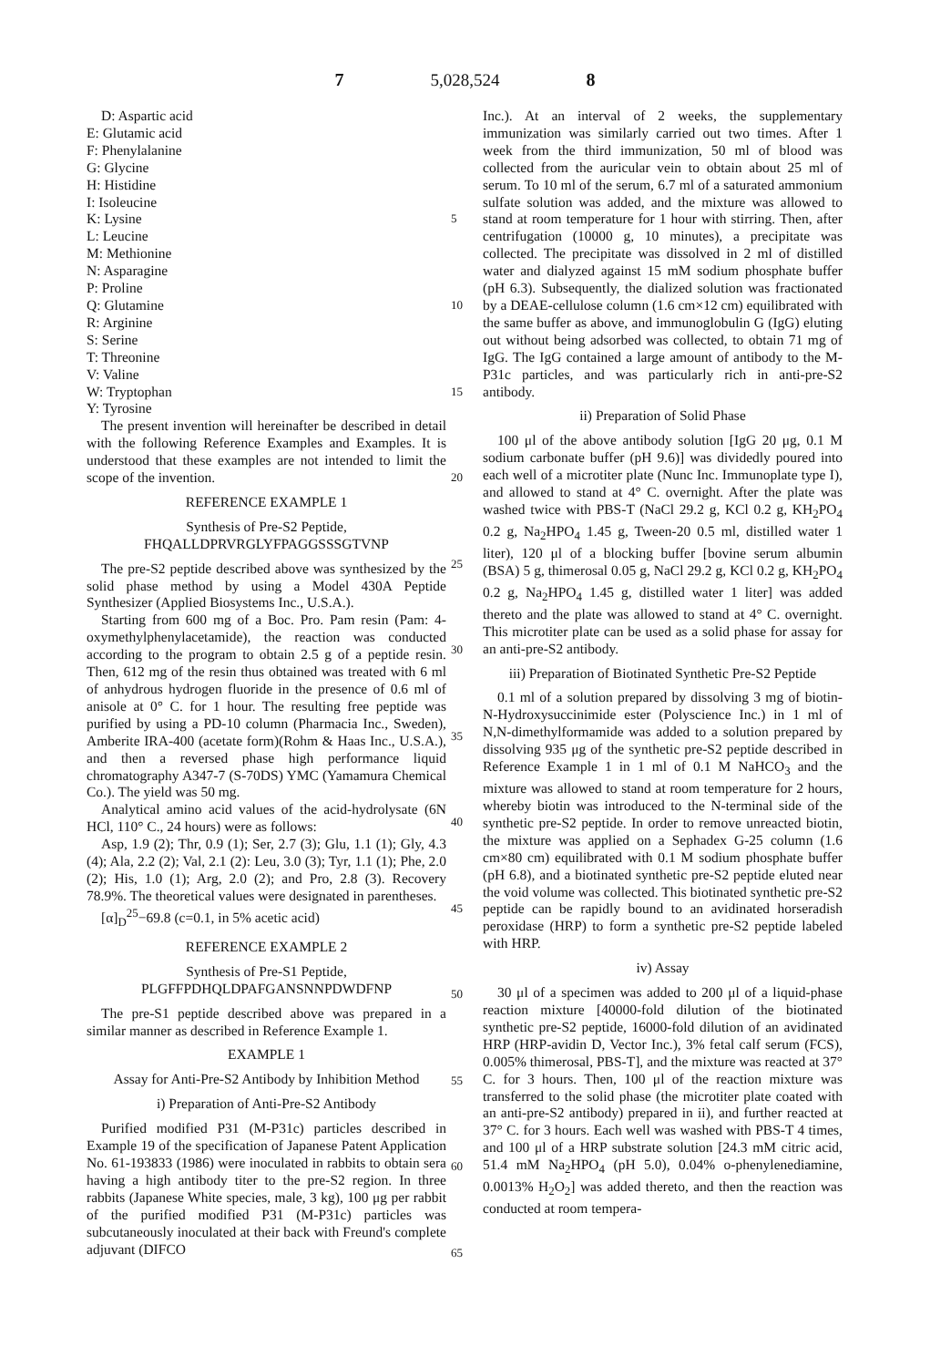7 5,028,524 8
D: Aspartic acid
E: Glutamic acid
F: Phenylalanine
G: Glycine
H: Histidine
I: Isoleucine
K: Lysine
L: Leucine
M: Methionine
N: Asparagine
P: Proline
Q: Glutamine
R: Arginine
S: Serine
T: Threonine
V: Valine
W: Tryptophan
Y: Tyrosine
The present invention will hereinafter be described in detail with the following Reference Examples and Examples. It is understood that these examples are not intended to limit the scope of the invention.
REFERENCE EXAMPLE 1
Synthesis of Pre-S2 Peptide,
FHQALLDPRVRGLYFPAGGSSSGTVNP
The pre-S2 peptide described above was synthesized by the solid phase method by using a Model 430A Peptide Synthesizer (Applied Biosystems Inc., U.S.A.).
Starting from 600 mg of a Boc. Pro. Pam resin (Pam: 4-oxymethylphenylacetamide), the reaction was conducted according to the program to obtain 2.5 g of a peptide resin. Then, 612 mg of the resin thus obtained was treated with 6 ml of anhydrous hydrogen fluoride in the presence of 0.6 ml of anisole at 0° C. for 1 hour. The resulting free peptide was purified by using a PD-10 column (Pharmacia Inc., Sweden), Amberite IRA-400 (acetate form)(Rohm & Haas Inc., U.S.A.), and then a reversed phase high performance liquid chromatography A347-7 (S-70DS) YMC (Yamamura Chemical Co.). The yield was 50 mg.
Analytical amino acid values of the acid-hydrolysate (6N HCl, 110° C., 24 hours) were as follows:
Asp, 1.9 (2); Thr, 0.9 (1); Ser, 2.7 (3); Glu, 1.1 (1); Gly, 4.3 (4); Ala, 2.2 (2); Val, 2.1 (2): Leu, 3.0 (3); Tyr, 1.1 (1); Phe, 2.0 (2); His, 1.0 (1); Arg, 2.0 (2); and Pro, 2.8 (3). Recovery 78.9%. The theoretical values were designated in parentheses.
[α]<sub>D</sub><sup>25</sup>−69.8 (c=0.1, in 5% acetic acid)
REFERENCE EXAMPLE 2
Synthesis of Pre-S1 Peptide,
PLGFFPDHQLDPAFGANSNNPDWDFNP
The pre-S1 peptide described above was prepared in a similar manner as described in Reference Example 1.
EXAMPLE 1
Assay for Anti-Pre-S2 Antibody by Inhibition Method
i) Preparation of Anti-Pre-S2 Antibody
Purified modified P31 (M-P31c) particles described in Example 19 of the specification of Japanese Patent Application No. 61-193833 (1986) were inoculated in rabbits to obtain sera having a high antibody titer to the pre-S2 region. In three rabbits (Japanese White species, male, 3 kg), 100 μg per rabbit of the purified modified P31 (M-P31c) particles was subcutaneously inoculated at their back with Freund's complete adjuvant (DIFCO
5
10
15
20
25
30
35
40
45
50
55
60
65
Inc.). At an interval of 2 weeks, the supplementary immunization was similarly carried out two times. After 1 week from the third immunization, 50 ml of blood was collected from the auricular vein to obtain about 25 ml of serum. To 10 ml of the serum, 6.7 ml of a saturated ammonium sulfate solution was added, and the mixture was allowed to stand at room temperature for 1 hour with stirring. Then, after centrifugation (10000 g, 10 minutes), a precipitate was collected. The precipitate was dissolved in 2 ml of distilled water and dialyzed against 15 mM sodium phosphate buffer (pH 6.3). Subsequently, the dialized solution was fractionated by a DEAE-cellulose column (1.6 cm×12 cm) equilibrated with the same buffer as above, and immunoglobulin G (IgG) eluting out without being adsorbed was collected, to obtain 71 mg of IgG. The IgG contained a large amount of antibody to the M-P31c particles, and was particularly rich in anti-pre-S2 antibody.
ii) Preparation of Solid Phase
100 μl of the above antibody solution [IgG 20 μg, 0.1 M sodium carbonate buffer (pH 9.6)] was dividedly poured into each well of a microtiter plate (Nunc Inc. Immunoplate type I), and allowed to stand at 4° C. overnight. After the plate was washed twice with PBS-T (NaCl 29.2 g, KCl 0.2 g, KH<sub>2</sub>PO<sub>4</sub> 0.2 g, Na<sub>2</sub>HPO<sub>4</sub> 1.45 g, Tween-20 0.5 ml, distilled water 1 liter), 120 μl of a blocking buffer [bovine serum albumin (BSA) 5 g, thimerosal 0.05 g, NaCl 29.2 g, KCl 0.2 g, KH<sub>2</sub>PO<sub>4</sub> 0.2 g, Na<sub>2</sub>HPO<sub>4</sub> 1.45 g, distilled water 1 liter] was added thereto and the plate was allowed to stand at 4° C. overnight. This microtiter plate can be used as a solid phase for assay for an anti-pre-S2 antibody.
iii) Preparation of Biotinated Synthetic Pre-S2 Peptide
0.1 ml of a solution prepared by dissolving 3 mg of biotin-N-Hydroxysuccinimide ester (Polyscience Inc.) in 1 ml of N,N-dimethylformamide was added to a solution prepared by dissolving 935 μg of the synthetic pre-S2 peptide described in Reference Example 1 in 1 ml of 0.1 M NaHCO<sub>3</sub> and the mixture was allowed to stand at room temperature for 2 hours, whereby biotin was introduced to the N-terminal side of the synthetic pre-S2 peptide. In order to remove unreacted biotin, the mixture was applied on a Sephadex G-25 column (1.6 cm×80 cm) equilibrated with 0.1 M sodium phosphate buffer (pH 6.8), and a biotinated synthetic pre-S2 peptide eluted near the void volume was collected. This biotinated synthetic pre-S2 peptide can be rapidly bound to an avidinated horseradish peroxidase (HRP) to form a synthetic pre-S2 peptide labeled with HRP.
iv) Assay
30 μl of a specimen was added to 200 μl of a liquid-phase reaction mixture [40000-fold dilution of the biotinated synthetic pre-S2 peptide, 16000-fold dilution of an avidinated HRP (HRP-avidin D, Vector Inc.), 3% fetal calf serum (FCS), 0.005% thimerosal, PBS-T], and the mixture was reacted at 37° C. for 3 hours. Then, 100 μl of the reaction mixture was transferred to the solid phase (the microtiter plate coated with an anti-pre-S2 antibody) prepared in ii), and further reacted at 37° C. for 3 hours. Each well was washed with PBS-T 4 times, and 100 μl of a HRP substrate solution [24.3 mM citric acid, 51.4 mM Na<sub>2</sub>HPO<sub>4</sub> (pH 5.0), 0.04% o-phenylenediamine, 0.0013% H<sub>2</sub>O<sub>2</sub>] was added thereto, and then the reaction was conducted at room tempera-